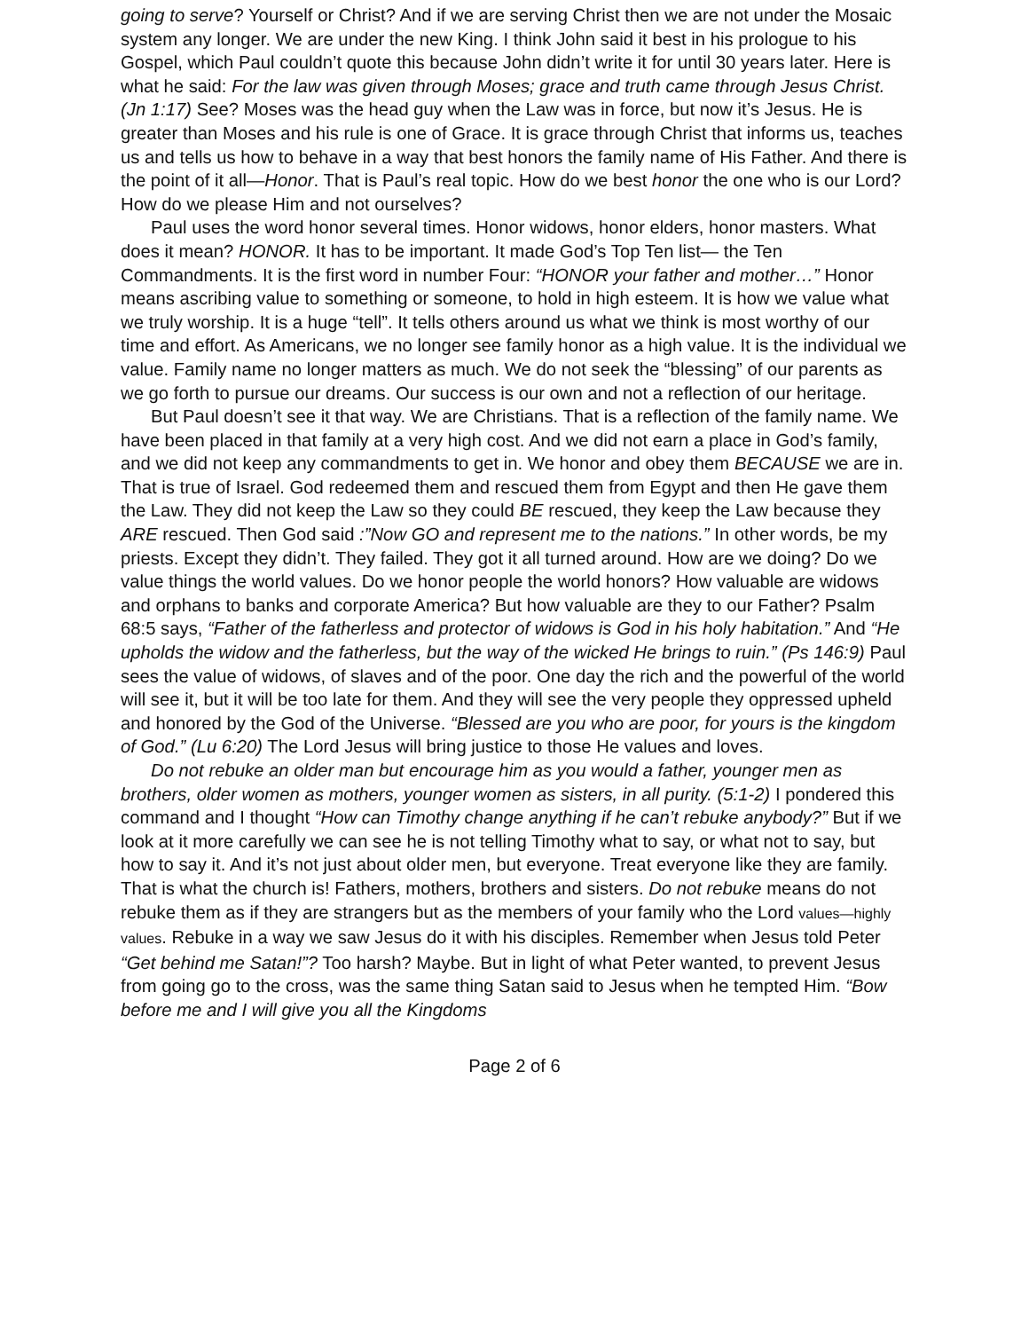going to serve? Yourself or Christ? And if we are serving Christ then we are not under the Mosaic system any longer. We are under the new King. I think John said it best in his prologue to his Gospel, which Paul couldn’t quote this because John didn’t write it for until 30 years later. Here is what he said: For the law was given through Moses; grace and truth came through Jesus Christ. (Jn 1:17) See? Moses was the head guy when the Law was in force, but now it’s Jesus. He is greater than Moses and his rule is one of Grace. It is grace through Christ that informs us, teaches us and tells us how to behave in a way that best honors the family name of His Father. And there is the point of it all—Honor. That is Paul’s real topic. How do we best honor the one who is our Lord? How do we please Him and not ourselves?
Paul uses the word honor several times. Honor widows, honor elders, honor masters. What does it mean? HONOR. It has to be important. It made God’s Top Ten list— the Ten Commandments. It is the first word in number Four: “HONOR your father and mother…” Honor means ascribing value to something or someone, to hold in high esteem. It is how we value what we truly worship. It is a huge “tell”. It tells others around us what we think is most worthy of our time and effort. As Americans, we no longer see family honor as a high value. It is the individual we value. Family name no longer matters as much. We do not seek the “blessing” of our parents as we go forth to pursue our dreams. Our success is our own and not a reflection of our heritage.
But Paul doesn’t see it that way. We are Christians. That is a reflection of the family name. We have been placed in that family at a very high cost. And we did not earn a place in God’s family, and we did not keep any commandments to get in. We honor and obey them BECAUSE we are in. That is true of Israel. God redeemed them and rescued them from Egypt and then He gave them the Law. They did not keep the Law so they could BE rescued, they keep the Law because they ARE rescued. Then God said :”Now GO and represent me to the nations.” In other words, be my priests. Except they didn’t. They failed. They got it all turned around. How are we doing? Do we value things the world values. Do we honor people the world honors? How valuable are widows and orphans to banks and corporate America? But how valuable are they to our Father? Psalm 68:5 says, “Father of the fatherless and protector of widows is God in his holy habitation.” And “He upholds the widow and the fatherless, but the way of the wicked He brings to ruin.” (Ps 146:9) Paul sees the value of widows, of slaves and of the poor. One day the rich and the powerful of the world will see it, but it will be too late for them. And they will see the very people they oppressed upheld and honored by the God of the Universe. “Blessed are you who are poor, for yours is the kingdom of God.” (Lu 6:20) The Lord Jesus will bring justice to those He values and loves.
Do not rebuke an older man but encourage him as you would a father, younger men as brothers, older women as mothers, younger women as sisters, in all purity. (5:1-2) I pondered this command and I thought “How can Timothy change anything if he can’t rebuke anybody?” But if we look at it more carefully we can see he is not telling Timothy what to say, or what not to say, but how to say it. And it’s not just about older men, but everyone. Treat everyone like they are family. That is what the church is! Fathers, mothers, brothers and sisters. Do not rebuke means do not rebuke them as if they are strangers but as the members of your family who the Lord values—highly values. Rebuke in a way we saw Jesus do it with his disciples. Remember when Jesus told Peter “Get behind me Satan!”? Too harsh? Maybe. But in light of what Peter wanted, to prevent Jesus from going go to the cross, was the same thing Satan said to Jesus when he tempted Him. “Bow before me and I will give you all the Kingdoms
Page 2 of 6